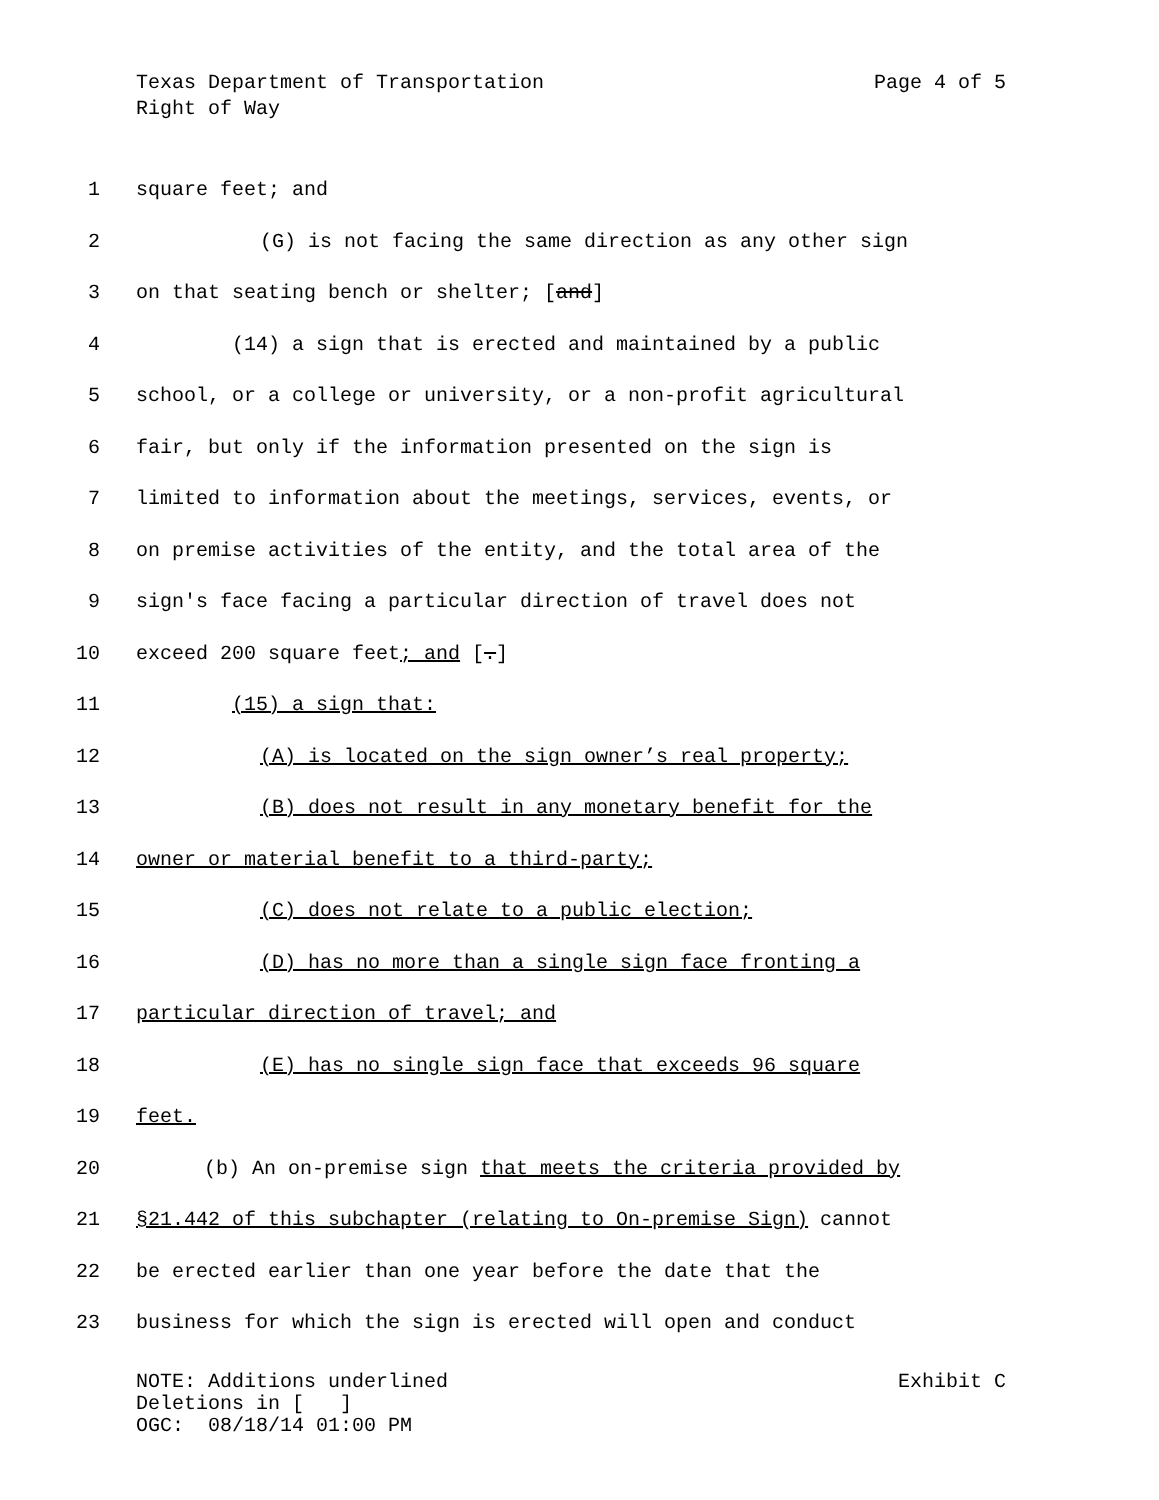Page 4 of 5 Texas Department of Transportation
Right of Way
1 square feet; and
2 (G) is not facing the same direction as any other sign
3 on that seating bench or shelter; [and]
4 (14) a sign that is erected and maintained by a public
5 school, or a college or university, or a non-profit agricultural
6 fair, but only if the information presented on the sign is
7 limited to information about the meetings, services, events, or
8 on premise activities of the entity, and the total area of the
9 sign's face facing a particular direction of travel does not
10 exceed 200 square feet; and [.]
11 (15) a sign that:
12 (A) is located on the sign owner’s real property;
13 (B) does not result in any monetary benefit for the
14 owner or material benefit to a third-party;
15 (C) does not relate to a public election;
16 (D) has no more than a single sign face fronting a
17 particular direction of travel; and
18 (E) has no single sign face that exceeds 96 square
19 feet.
20 (b) An on-premise sign that meets the criteria provided by
21 §21.442 of this subchapter (relating to On-premise Sign) cannot
22 be erected earlier than one year before the date that the
23 business for which the sign is erected will open and conduct
Exhibit C NOTE: Additions underlined
Deletions in [ ]
OGC: 08/18/14 01:00 PM